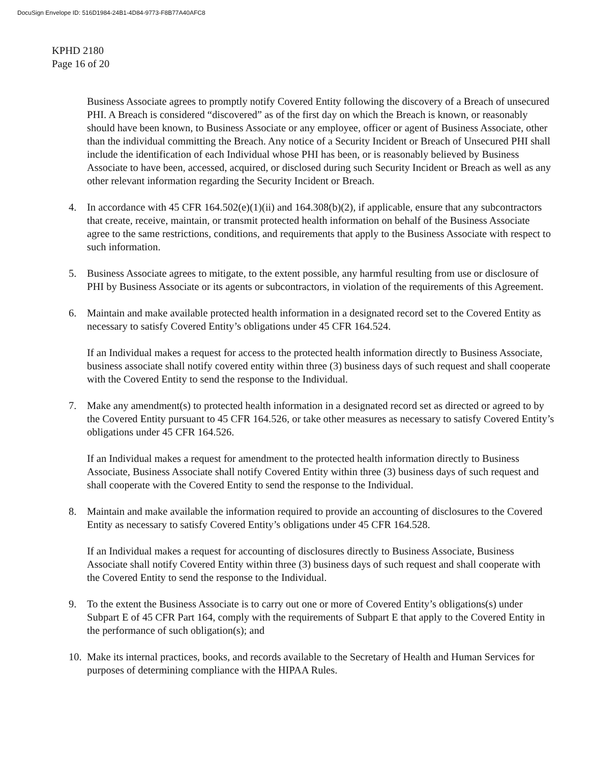DocuSign Envelope ID: 516D1984-24B1-4D84-9773-F8B77A40AFC8
KPHD 2180
Page 16 of 20
Business Associate agrees to promptly notify Covered Entity following the discovery of a Breach of unsecured PHI. A Breach is considered “discovered” as of the first day on which the Breach is known, or reasonably should have been known, to Business Associate or any employee, officer or agent of Business Associate, other than the individual committing the Breach. Any notice of a Security Incident or Breach of Unsecured PHI shall include the identification of each Individual whose PHI has been, or is reasonably believed by Business Associate to have been, accessed, acquired, or disclosed during such Security Incident or Breach as well as any other relevant information regarding the Security Incident or Breach.
4. In accordance with 45 CFR 164.502(e)(1)(ii) and 164.308(b)(2), if applicable, ensure that any subcontractors that create, receive, maintain, or transmit protected health information on behalf of the Business Associate agree to the same restrictions, conditions, and requirements that apply to the Business Associate with respect to such information.
5. Business Associate agrees to mitigate, to the extent possible, any harmful resulting from use or disclosure of PHI by Business Associate or its agents or subcontractors, in violation of the requirements of this Agreement.
6. Maintain and make available protected health information in a designated record set to the Covered Entity as necessary to satisfy Covered Entity’s obligations under 45 CFR 164.524.
If an Individual makes a request for access to the protected health information directly to Business Associate, business associate shall notify covered entity within three (3) business days of such request and shall cooperate with the Covered Entity to send the response to the Individual.
7. Make any amendment(s) to protected health information in a designated record set as directed or agreed to by the Covered Entity pursuant to 45 CFR 164.526, or take other measures as necessary to satisfy Covered Entity’s obligations under 45 CFR 164.526.
If an Individual makes a request for amendment to the protected health information directly to Business Associate, Business Associate shall notify Covered Entity within three (3) business days of such request and shall cooperate with the Covered Entity to send the response to the Individual.
8. Maintain and make available the information required to provide an accounting of disclosures to the Covered Entity as necessary to satisfy Covered Entity’s obligations under 45 CFR 164.528.
If an Individual makes a request for accounting of disclosures directly to Business Associate, Business Associate shall notify Covered Entity within three (3) business days of such request and shall cooperate with the Covered Entity to send the response to the Individual.
9. To the extent the Business Associate is to carry out one or more of Covered Entity’s obligations(s) under Subpart E of 45 CFR Part 164, comply with the requirements of Subpart E that apply to the Covered Entity in the performance of such obligation(s); and
10.
Make its internal practices, books, and records available to the Secretary of Health and Human Services for purposes of determining compliance with the HIPAA Rules.